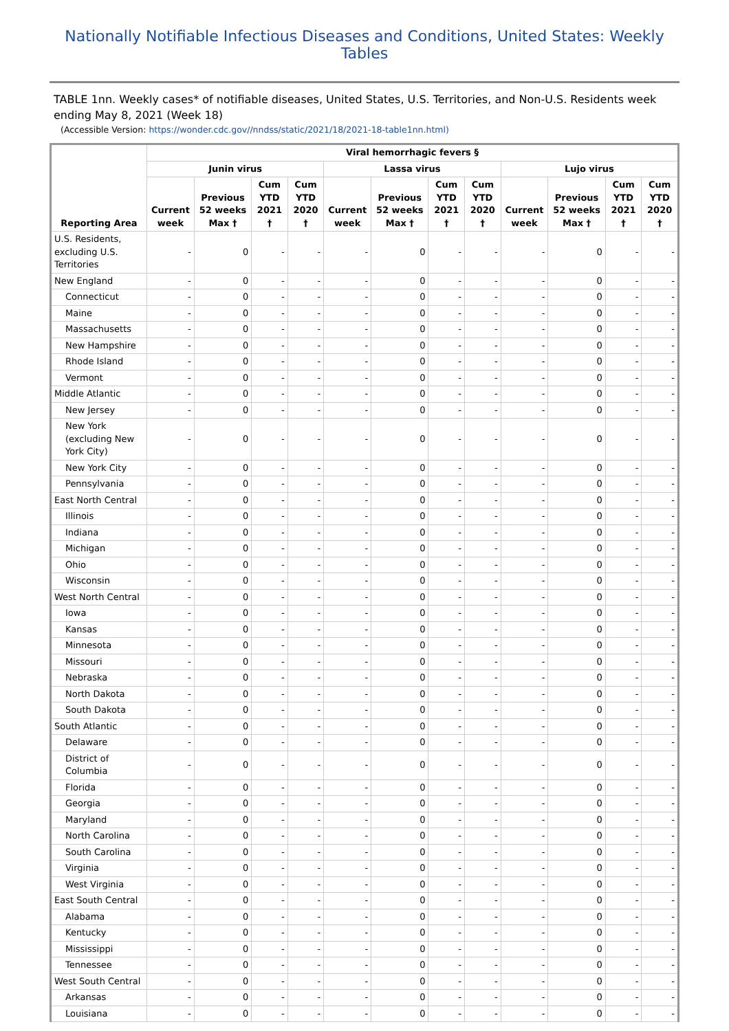Nationally Notifiable Infectious Diseases and Conditions, United States: Weekly Tables
TABLE 1nn. Weekly cases* of notifiable diseases, United States, U.S. Territories, and Non-U.S. Residents week ending May 8, 2021 (Week 18)
(Accessible Version: https://wonder.cdc.gov//nndss/static/2021/18/2021-18-table1nn.html)
| Reporting Area | Viral hemorrhagic fevers § | | | | | | | | | | | |
| --- | --- | --- | --- | --- | --- | --- | --- | --- | --- | --- | --- | --- |
| | Junin virus | | | | Lassa virus | | | | Lujo virus | | | |
| | Current week | Previous 52 weeks Max † | Cum YTD 2021 † | Cum YTD 2020 † | Current week | Previous 52 weeks Max † | Cum YTD 2021 † | Cum YTD 2020 † | Current week | Previous 52 weeks Max † | Cum YTD 2021 † | Cum YTD 2020 † |
| U.S. Residents, excluding U.S. Territories | - | 0 | - | - | - | 0 | - | - | - | 0 | - | - |
| New England | - | 0 | - | - | - | 0 | - | - | - | 0 | - | - |
| Connecticut | - | 0 | - | - | - | 0 | - | - | - | 0 | - | - |
| Maine | - | 0 | - | - | - | 0 | - | - | - | 0 | - | - |
| Massachusetts | - | 0 | - | - | - | 0 | - | - | - | 0 | - | - |
| New Hampshire | - | 0 | - | - | - | 0 | - | - | - | 0 | - | - |
| Rhode Island | - | 0 | - | - | - | 0 | - | - | - | 0 | - | - |
| Vermont | - | 0 | - | - | - | 0 | - | - | - | 0 | - | - |
| Middle Atlantic | - | 0 | - | - | - | 0 | - | - | - | 0 | - | - |
| New Jersey | - | 0 | - | - | - | 0 | - | - | - | 0 | - | - |
| New York (excluding New York City) | - | 0 | - | - | - | 0 | - | - | - | 0 | - | - |
| New York City | - | 0 | - | - | - | 0 | - | - | - | 0 | - | - |
| Pennsylvania | - | 0 | - | - | - | 0 | - | - | - | 0 | - | - |
| East North Central | - | 0 | - | - | - | 0 | - | - | - | 0 | - | - |
| Illinois | - | 0 | - | - | - | 0 | - | - | - | 0 | - | - |
| Indiana | - | 0 | - | - | - | 0 | - | - | - | 0 | - | - |
| Michigan | - | 0 | - | - | - | 0 | - | - | - | 0 | - | - |
| Ohio | - | 0 | - | - | - | 0 | - | - | - | 0 | - | - |
| Wisconsin | - | 0 | - | - | - | 0 | - | - | - | 0 | - | - |
| West North Central | - | 0 | - | - | - | 0 | - | - | - | 0 | - | - |
| Iowa | - | 0 | - | - | - | 0 | - | - | - | 0 | - | - |
| Kansas | - | 0 | - | - | - | 0 | - | - | - | 0 | - | - |
| Minnesota | - | 0 | - | - | - | 0 | - | - | - | 0 | - | - |
| Missouri | - | 0 | - | - | - | 0 | - | - | - | 0 | - | - |
| Nebraska | - | 0 | - | - | - | 0 | - | - | - | 0 | - | - |
| North Dakota | - | 0 | - | - | - | 0 | - | - | - | 0 | - | - |
| South Dakota | - | 0 | - | - | - | 0 | - | - | - | 0 | - | - |
| South Atlantic | - | 0 | - | - | - | 0 | - | - | - | 0 | - | - |
| Delaware | - | 0 | - | - | - | 0 | - | - | - | 0 | - | - |
| District of Columbia | - | 0 | - | - | - | 0 | - | - | - | 0 | - | - |
| Florida | - | 0 | - | - | - | 0 | - | - | - | 0 | - | - |
| Georgia | - | 0 | - | - | - | 0 | - | - | - | 0 | - | - |
| Maryland | - | 0 | - | - | - | 0 | - | - | - | 0 | - | - |
| North Carolina | - | 0 | - | - | - | 0 | - | - | - | 0 | - | - |
| South Carolina | - | 0 | - | - | - | 0 | - | - | - | 0 | - | - |
| Virginia | - | 0 | - | - | - | 0 | - | - | - | 0 | - | - |
| West Virginia | - | 0 | - | - | - | 0 | - | - | - | 0 | - | - |
| East South Central | - | 0 | - | - | - | 0 | - | - | - | 0 | - | - |
| Alabama | - | 0 | - | - | - | 0 | - | - | - | 0 | - | - |
| Kentucky | - | 0 | - | - | - | 0 | - | - | - | 0 | - | - |
| Mississippi | - | 0 | - | - | - | 0 | - | - | - | 0 | - | - |
| Tennessee | - | 0 | - | - | - | 0 | - | - | - | 0 | - | - |
| West South Central | - | 0 | - | - | - | 0 | - | - | - | 0 | - | - |
| Arkansas | - | 0 | - | - | - | 0 | - | - | - | 0 | - | - |
| Louisiana | - | 0 | - | - | - | 0 | - | - | - | 0 | - | - |